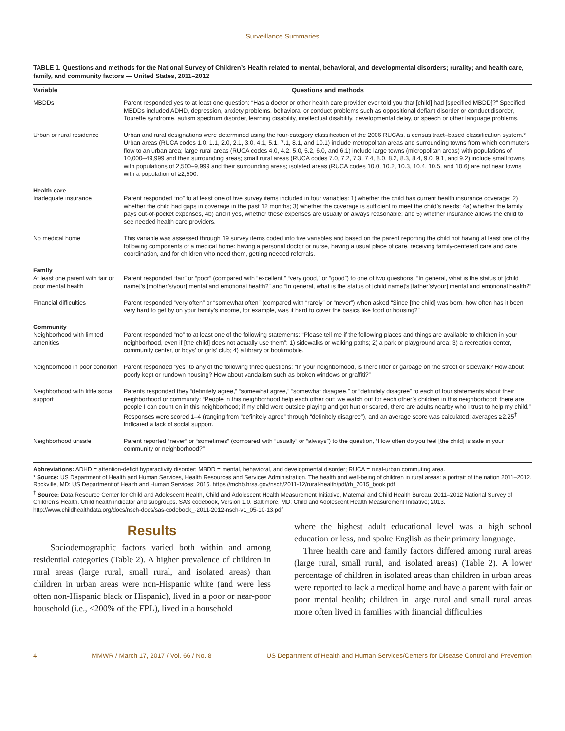Surveillance Summaries
TABLE 1. Questions and methods for the National Survey of Children’s Health related to mental, behavioral, and developmental disorders; rurality; and health care, family, and community factors — United States, 2011–2012
| Variable | Questions and methods |
| --- | --- |
| MBDDs | Parent responded yes to at least one question: “Has a doctor or other health care provider ever told you that [child] had [specified MBDD]?” Specified MBDDs included ADHD, depression, anxiety problems, behavioral or conduct problems such as oppositional defiant disorder or conduct disorder, Tourette syndrome, autism spectrum disorder, learning disability, intellectual disability, developmental delay, or speech or other language problems. |
| Urban or rural residence | Urban and rural designations were determined using the four-category classification of the 2006 RUCAs, a census tract–based classification system.* Urban areas (RUCA codes 1.0, 1.1, 2.0, 2.1, 3.0, 4.1, 5.1, 7.1, 8.1, and 10.1) include metropolitan areas and surrounding towns from which commuters flow to an urban area; large rural areas (RUCA codes 4.0, 4.2, 5.0, 5.2, 6.0, and 6.1) include large towns (micropolitan areas) with populations of 10,000–49,999 and their surrounding areas; small rural areas (RUCA codes 7.0, 7.2, 7.3, 7.4, 8.0, 8.2, 8.3, 8.4, 9.0, 9.1, and 9.2) include small towns with populations of 2,500–9,999 and their surrounding areas; isolated areas (RUCA codes 10.0, 10.2, 10.3, 10.4, 10.5, and 10.6) are not near towns with a population of ≥2,500. |
| Health care | |
| Inadequate insurance | Parent responded “no” to at least one of five survey items included in four variables: 1) whether the child has current health insurance coverage; 2) whether the child had gaps in coverage in the past 12 months; 3) whether the coverage is sufficient to meet the child’s needs; 4a) whether the family pays out-of-pocket expenses, 4b) and if yes, whether these expenses are usually or always reasonable; and 5) whether insurance allows the child to see needed health care providers. |
| No medical home | This variable was assessed through 19 survey items coded into five variables and based on the parent reporting the child not having at least one of the following components of a medical home: having a personal doctor or nurse, having a usual place of care, receiving family-centered care and care coordination, and for children who need them, getting needed referrals. |
| Family | |
| At least one parent with fair or poor mental health | Parent responded “fair” or “poor” (compared with “excellent,” “very good,” or “good”) to one of two questions: “In general, what is the status of [child name]’s [mother’s/your] mental and emotional health?” and “In general, what is the status of [child name]’s [father’s/your] mental and emotional health?” |
| Financial difficulties | Parent responded “very often” or “somewhat often” (compared with “rarely” or “never”) when asked “Since [the child] was born, how often has it been very hard to get by on your family’s income, for example, was it hard to cover the basics like food or housing?” |
| Community | |
| Neighborhood with limited amenities | Parent responded “no” to at least one of the following statements: “Please tell me if the following places and things are available to children in your neighborhood, even if [the child] does not actually use them”: 1) sidewalks or walking paths; 2) a park or playground area; 3) a recreation center, community center, or boys’ or girls’ club; 4) a library or bookmobile. |
| Neighborhood in poor condition | Parent responded “yes” to any of the following three questions: “In your neighborhood, is there litter or garbage on the street or sidewalk? How about poorly kept or rundown housing? How about vandalism such as broken windows or graffiti?” |
| Neighborhood with little social support | Parents responded they “definitely agree,” “somewhat agree,” “somewhat disagree,” or “definitely disagree” to each of four statements about their neighborhood or community: “People in this neighborhood help each other out; we watch out for each other’s children in this neighborhood; there are people I can count on in this neighborhood; if my child were outside playing and got hurt or scared, there are adults nearby who I trust to help my child.” Responses were scored 1–4 (ranging from “definitely agree” through “definitely disagree”), and an average score was calculated; averages ≥2.25<sup>†</sup> indicated a lack of social support. |
| Neighborhood unsafe | Parent reported “never” or “sometimes” (compared with “usually” or “always”) to the question, “How often do you feel [the child] is safe in your community or neighborhood?” |
Abbreviations: ADHD = attention-deficit hyperactivity disorder; MBDD = mental, behavioral, and developmental disorder; RUCA = rural-urban commuting area.
* Source: US Department of Health and Human Services, Health Resources and Services Administration. The health and well-being of children in rural areas: a portrait of the nation 2011–2012. Rockville, MD: US Department of Health and Human Services; 2015. https://mchb.hrsa.gov/nsch/2011-12/rural-health/pdf/rh_2015_book.pdf
<sup>†</sup> Source: Data Resource Center for Child and Adolescent Health, Child and Adolescent Health Measurement Initiative, Maternal and Child Health Bureau. 2011–2012 National Survey of Children’s Health. Child health indicator and subgroups. SAS codebook, Version 1.0. Baltimore, MD: Child and Adolescent Health Measurement Initiative; 2013. http://www.childhealthdata.org/docs/nsch-docs/sas-codebook_-2011-2012-nsch-v1_05-10-13.pdf
Results
Sociodemographic factors varied both within and among residential categories (Table 2). A higher prevalence of children in rural areas (large rural, small rural, and isolated areas) than children in urban areas were non-Hispanic white (and were less often non-Hispanic black or Hispanic), lived in a poor or near-poor household (i.e., <200% of the FPL), lived in a household
where the highest adult educational level was a high school education or less, and spoke English as their primary language.
Three health care and family factors differed among rural areas (large rural, small rural, and isolated areas) (Table 2). A lower percentage of children in isolated areas than children in urban areas were reported to lack a medical home and have a parent with fair or poor mental health; children in large rural and small rural areas more often lived in families with financial difficulties
4 MMWR / March 17, 2017 / Vol. 66 / No. 8 US Department of Health and Human Services/Centers for Disease Control and Prevention